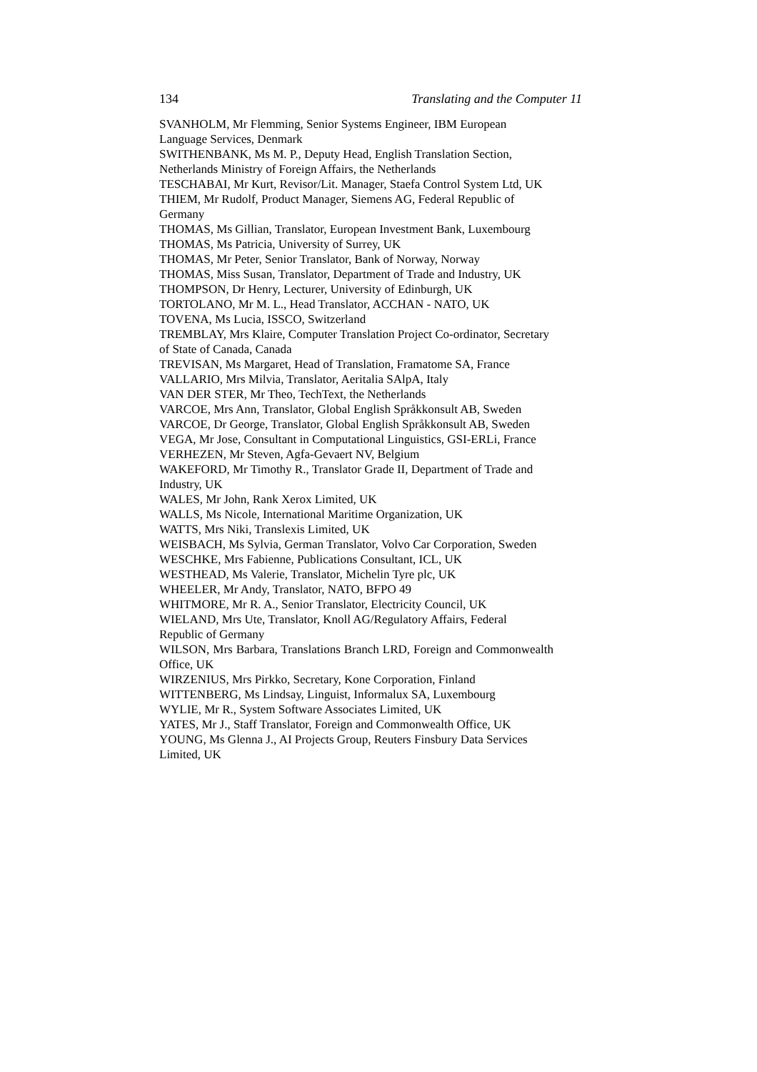134 Translating and the Computer 11
SVANHOLM, Mr Flemming, Senior Systems Engineer, IBM European Language Services, Denmark
SWITHENBANK, Ms M. P., Deputy Head, English Translation Section, Netherlands Ministry of Foreign Affairs, the Netherlands
TESCHABAI, Mr Kurt, Revisor/Lit. Manager, Staefa Control System Ltd, UK
THIEM, Mr Rudolf, Product Manager, Siemens AG, Federal Republic of Germany
THOMAS, Ms Gillian, Translator, European Investment Bank, Luxembourg
THOMAS, Ms Patricia, University of Surrey, UK
THOMAS, Mr Peter, Senior Translator, Bank of Norway, Norway
THOMAS, Miss Susan, Translator, Department of Trade and Industry, UK
THOMPSON, Dr Henry, Lecturer, University of Edinburgh, UK
TORTOLANO, Mr M. L., Head Translator, ACCHAN - NATO, UK
TOVENA, Ms Lucia, ISSCO, Switzerland
TREMBLAY, Mrs Klaire, Computer Translation Project Co-ordinator, Secretary of State of Canada, Canada
TREVISAN, Ms Margaret, Head of Translation, Framatome SA, France
VALLARIO, Mrs Milvia, Translator, Aeritalia SAlpA, Italy
VAN DER STER, Mr Theo, TechText, the Netherlands
VARCOE, Mrs Ann, Translator, Global English Språkkonsult AB, Sweden
VARCOE, Dr George, Translator, Global English Språkkonsult AB, Sweden
VEGA, Mr Jose, Consultant in Computational Linguistics, GSI-ERLi, France
VERHEZEN, Mr Steven, Agfa-Gevaert NV, Belgium
WAKEFORD, Mr Timothy R., Translator Grade II, Department of Trade and Industry, UK
WALES, Mr John, Rank Xerox Limited, UK
WALLS, Ms Nicole, International Maritime Organization, UK
WATTS, Mrs Niki, Translexis Limited, UK
WEISBACH, Ms Sylvia, German Translator, Volvo Car Corporation, Sweden
WESCHKE, Mrs Fabienne, Publications Consultant, ICL, UK
WESTHEAD, Ms Valerie, Translator, Michelin Tyre plc, UK
WHEELER, Mr Andy, Translator, NATO, BFPO 49
WHITMORE, Mr R. A., Senior Translator, Electricity Council, UK
WIELAND, Mrs Ute, Translator, Knoll AG/Regulatory Affairs, Federal Republic of Germany
WILSON, Mrs Barbara, Translations Branch LRD, Foreign and Commonwealth Office, UK
WIRZENIUS, Mrs Pirkko, Secretary, Kone Corporation, Finland
WITTENBERG, Ms Lindsay, Linguist, Informalux SA, Luxembourg
WYLIE, Mr R., System Software Associates Limited, UK
YATES, Mr J., Staff Translator, Foreign and Commonwealth Office, UK
YOUNG, Ms Glenna J., AI Projects Group, Reuters Finsbury Data Services Limited, UK